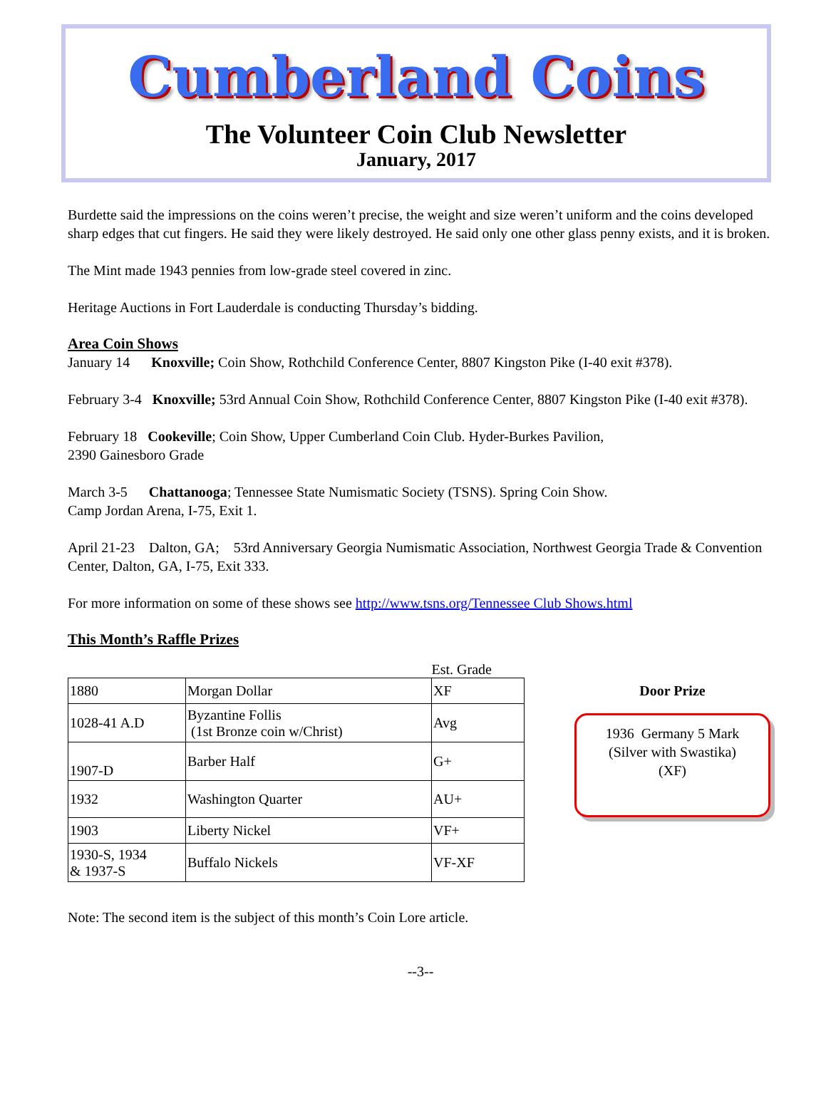Cumberland Coins
The Volunteer Coin Club Newsletter
January, 2017
Burdette said the impressions on the coins weren’t precise, the weight and size weren’t uniform and the coins developed sharp edges that cut fingers. He said they were likely destroyed. He said only one other glass penny exists, and it is broken.
The Mint made 1943 pennies from low-grade steel covered in zinc.
Heritage Auctions in Fort Lauderdale is conducting Thursday’s bidding.
Area Coin Shows
January 14 Knoxville; Coin Show, Rothchild Conference Center, 8807 Kingston Pike (I-40 exit #378).
February 3-4 Knoxville; 53rd Annual Coin Show, Rothchild Conference Center, 8807 Kingston Pike (I-40 exit #378).
February 18 Cookeville; Coin Show, Upper Cumberland Coin Club. Hyder-Burkes Pavilion,
2390 Gainesboro Grade
March 3-5 Chattanooga; Tennessee State Numismatic Society (TSNS). Spring Coin Show.
Camp Jordan Arena, I-75, Exit 1.
April 21-23 Dalton, GA; 53rd Anniversary Georgia Numismatic Association, Northwest Georgia Trade & Convention Center, Dalton, GA, I-75, Exit 333.
For more information on some of these shows see http://www.tsns.org/Tennessee Club Shows.html
This Month’s Raffle Prizes
| | | Est. Grade |
| 1880 | Morgan Dollar | XF |
| 1028-41 A.D | Byzantine Follis (1st Bronze coin w/Christ) | Avg |
| 1907-D | Barber Half | G+ |
| 1932 | Washington Quarter | AU+ |
| 1903 | Liberty Nickel | VF+ |
| 1930-S, 1934 & 1937-S | Buffalo Nickels | VF-XF |
Door Prize
1936 Germany 5 Mark
(Silver with Swastika)
(XF)
Note: The second item is the subject of this month’s Coin Lore article.
--3--